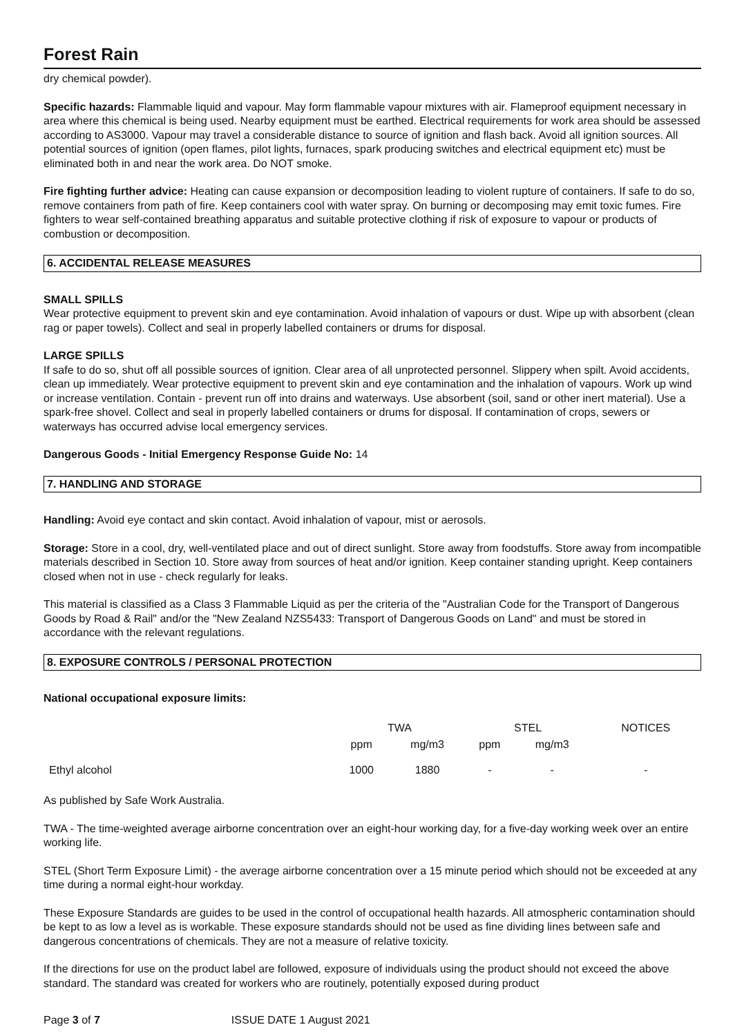Forest Rain
dry chemical powder).
Specific hazards: Flammable liquid and vapour. May form flammable vapour mixtures with air. Flameproof equipment necessary in area where this chemical is being used. Nearby equipment must be earthed. Electrical requirements for work area should be assessed according to AS3000. Vapour may travel a considerable distance to source of ignition and flash back. Avoid all ignition sources. All potential sources of ignition (open flames, pilot lights, furnaces, spark producing switches and electrical equipment etc) must be eliminated both in and near the work area. Do NOT smoke.
Fire fighting further advice: Heating can cause expansion or decomposition leading to violent rupture of containers. If safe to do so, remove containers from path of fire. Keep containers cool with water spray. On burning or decomposing may emit toxic fumes. Fire fighters to wear self-contained breathing apparatus and suitable protective clothing if risk of exposure to vapour or products of combustion or decomposition.
6. ACCIDENTAL RELEASE MEASURES
SMALL SPILLS
Wear protective equipment to prevent skin and eye contamination. Avoid inhalation of vapours or dust. Wipe up with absorbent (clean rag or paper towels). Collect and seal in properly labelled containers or drums for disposal.
LARGE SPILLS
If safe to do so, shut off all possible sources of ignition. Clear area of all unprotected personnel. Slippery when spilt. Avoid accidents, clean up immediately. Wear protective equipment to prevent skin and eye contamination and the inhalation of vapours. Work up wind or increase ventilation. Contain - prevent run off into drains and waterways. Use absorbent (soil, sand or other inert material). Use a spark-free shovel. Collect and seal in properly labelled containers or drums for disposal. If contamination of crops, sewers or waterways has occurred advise local emergency services.
Dangerous Goods - Initial Emergency Response Guide No: 14
7. HANDLING AND STORAGE
Handling: Avoid eye contact and skin contact. Avoid inhalation of vapour, mist or aerosols.
Storage: Store in a cool, dry, well-ventilated place and out of direct sunlight. Store away from foodstuffs. Store away from incompatible materials described in Section 10. Store away from sources of heat and/or ignition. Keep container standing upright. Keep containers closed when not in use - check regularly for leaks.
This material is classified as a Class 3 Flammable Liquid as per the criteria of the "Australian Code for the Transport of Dangerous Goods by Road & Rail" and/or the "New Zealand NZS5433: Transport of Dangerous Goods on Land" and must be stored in accordance with the relevant regulations.
8. EXPOSURE CONTROLS / PERSONAL PROTECTION
National occupational exposure limits:
| | TWA | | STEL | | NOTICES |
| --- | --- | --- | --- | --- | --- |
| | ppm | mg/m3 | ppm | mg/m3 | |
| Ethyl alcohol | 1000 | 1880 | - | - | - |
As published by Safe Work Australia.
TWA - The time-weighted average airborne concentration over an eight-hour working day, for a five-day working week over an entire working life.
STEL (Short Term Exposure Limit) - the average airborne concentration over a 15 minute period which should not be exceeded at any time during a normal eight-hour workday.
These Exposure Standards are guides to be used in the control of occupational health hazards. All atmospheric contamination should be kept to as low a level as is workable. These exposure standards should not be used as fine dividing lines between safe and dangerous concentrations of chemicals. They are not a measure of relative toxicity.
If the directions for use on the product label are followed, exposure of individuals using the product should not exceed the above standard. The standard was created for workers who are routinely, potentially exposed during product
Page 3 of 7 ISSUE DATE 1 August 2021